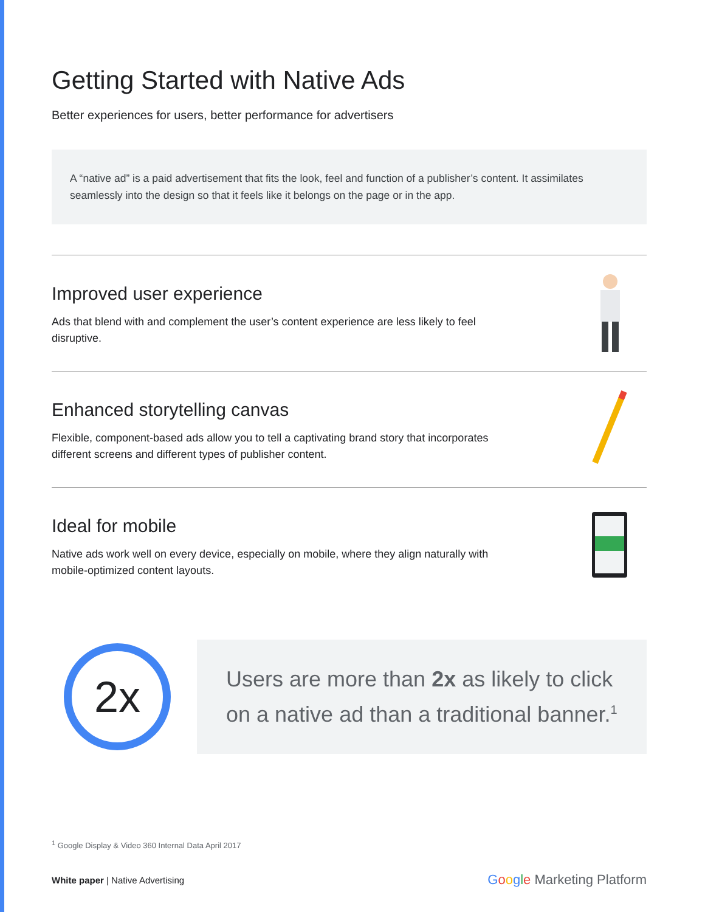Getting Started with Native Ads
Better experiences for users, better performance for advertisers
A “native ad” is a paid advertisement that fits the look, feel and function of a publisher’s content. It assimilates seamlessly into the design so that it feels like it belongs on the page or in the app.
Improved user experience
Ads that blend with and complement the user’s content experience are less likely to feel disruptive.
Enhanced storytelling canvas
Flexible, component-based ads allow you to tell a captivating brand story that incorporates different screens and different types of publisher content.
Ideal for mobile
Native ads work well on every device, especially on mobile, where they align naturally with mobile-optimized content layouts.
2x
Users are more than 2x as likely to click on a native ad than a traditional banner.<sup>1</sup>
<sup>1</sup> Google Display & Video 360 Internal Data April 2017
White paper | Native Advertising
Google Marketing Platform